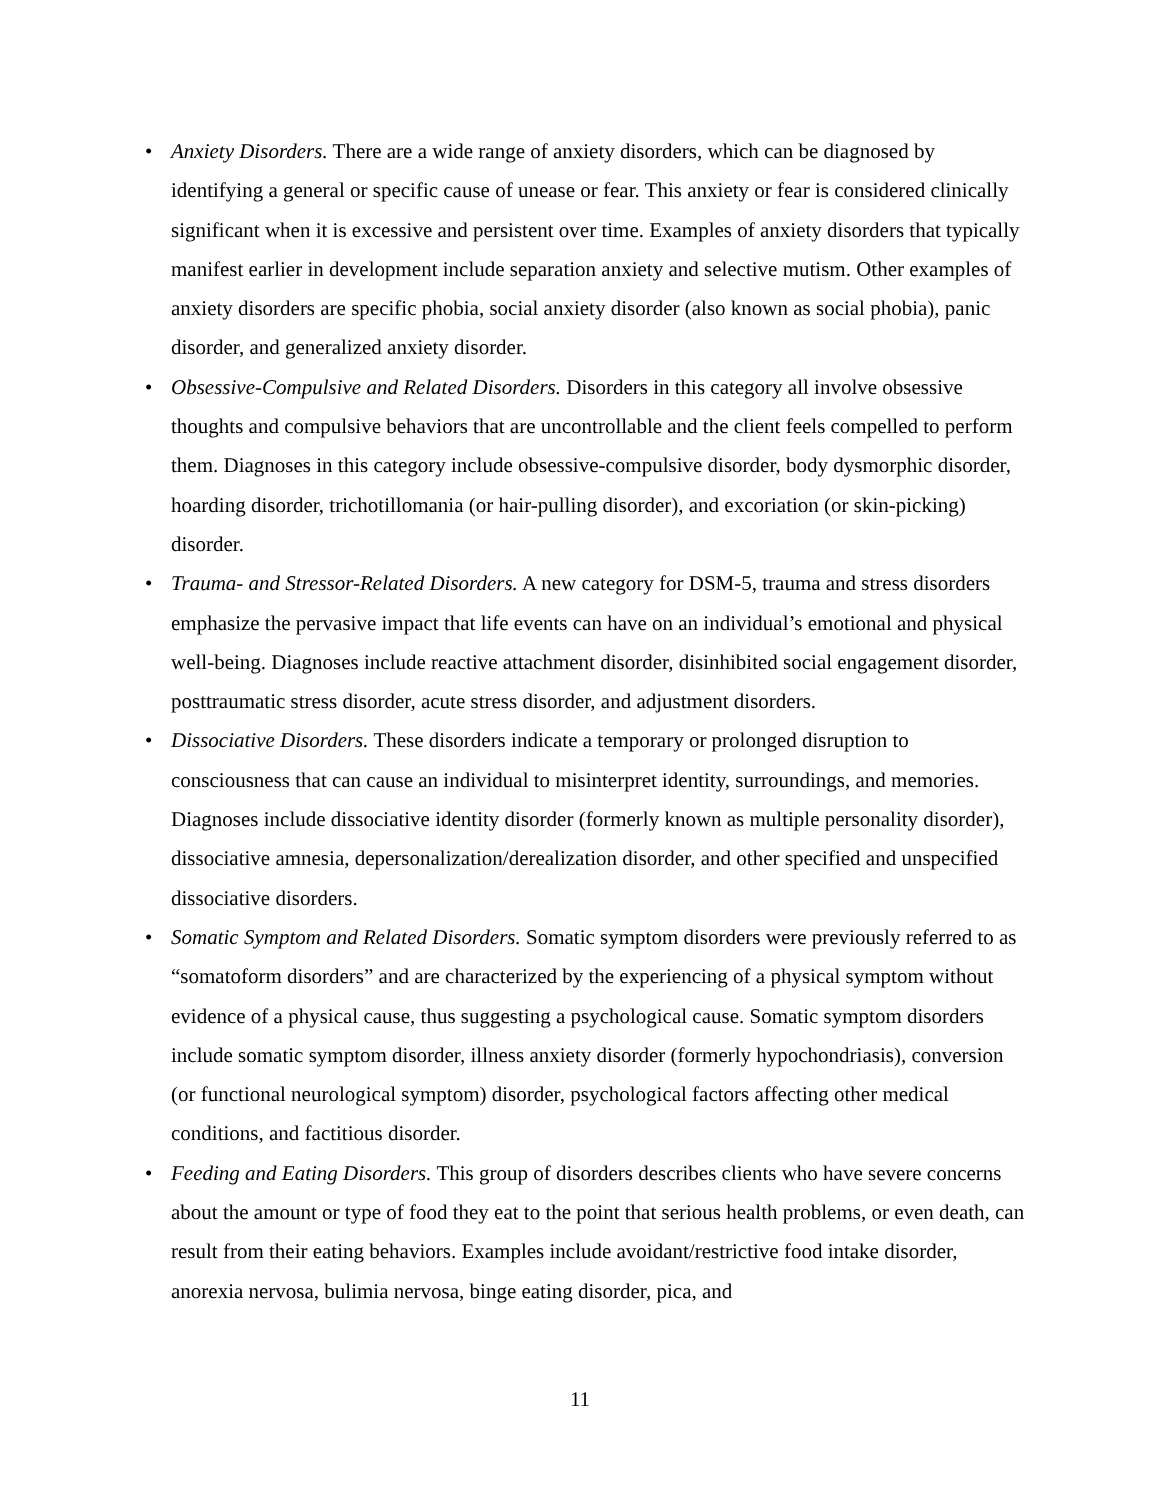• Anxiety Disorders. There are a wide range of anxiety disorders, which can be diagnosed by identifying a general or specific cause of unease or fear. This anxiety or fear is considered clinically significant when it is excessive and persistent over time. Examples of anxiety disorders that typically manifest earlier in development include separation anxiety and selective mutism. Other examples of anxiety disorders are specific phobia, social anxiety disorder (also known as social phobia), panic disorder, and generalized anxiety disorder.
• Obsessive-Compulsive and Related Disorders. Disorders in this category all involve obsessive thoughts and compulsive behaviors that are uncontrollable and the client feels compelled to perform them. Diagnoses in this category include obsessive-compulsive disorder, body dysmorphic disorder, hoarding disorder, trichotillomania (or hair-pulling disorder), and excoriation (or skin-picking) disorder.
• Trauma- and Stressor-Related Disorders. A new category for DSM-5, trauma and stress disorders emphasize the pervasive impact that life events can have on an individual’s emotional and physical well-being. Diagnoses include reactive attachment disorder, disinhibited social engagement disorder, posttraumatic stress disorder, acute stress disorder, and adjustment disorders.
• Dissociative Disorders. These disorders indicate a temporary or prolonged disruption to consciousness that can cause an individual to misinterpret identity, surroundings, and memories. Diagnoses include dissociative identity disorder (formerly known as multiple personality disorder), dissociative amnesia, depersonalization/derealization disorder, and other specified and unspecified dissociative disorders.
• Somatic Symptom and Related Disorders. Somatic symptom disorders were previously referred to as “somatoform disorders” and are characterized by the experiencing of a physical symptom without evidence of a physical cause, thus suggesting a psychological cause. Somatic symptom disorders include somatic symptom disorder, illness anxiety disorder (formerly hypochondriasis), conversion (or functional neurological symptom) disorder, psychological factors affecting other medical conditions, and factitious disorder.
• Feeding and Eating Disorders. This group of disorders describes clients who have severe concerns about the amount or type of food they eat to the point that serious health problems, or even death, can result from their eating behaviors. Examples include avoidant/restrictive food intake disorder, anorexia nervosa, bulimia nervosa, binge eating disorder, pica, and
11